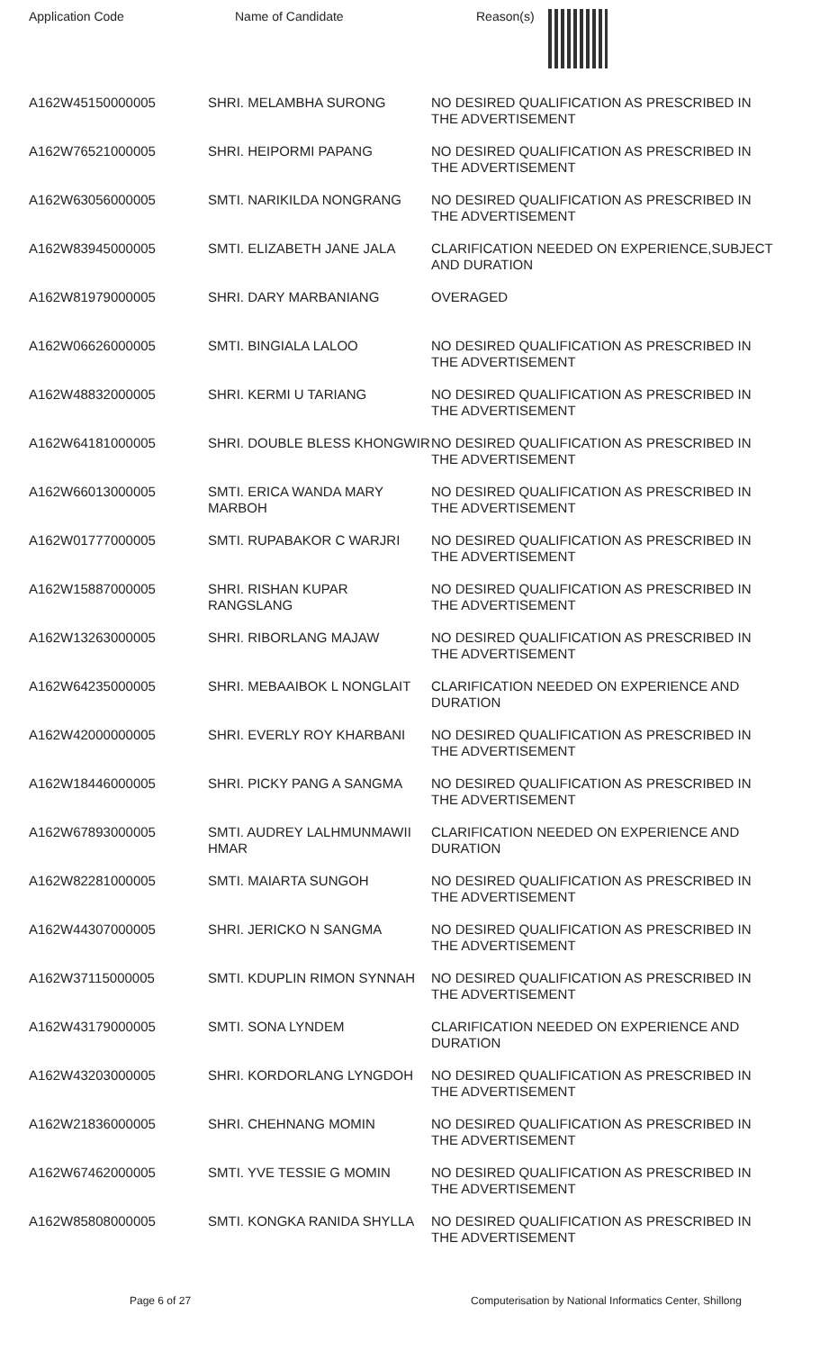| Application Code | Name of Candidate | Reason(s) |
| --- | --- | --- |
| A162W45150000005 | SHRI. MELAMBHA SURONG | NO DESIRED QUALIFICATION AS PRESCRIBED IN THE ADVERTISEMENT |
| A162W76521000005 | SHRI. HEIPORMI PAPANG | NO DESIRED QUALIFICATION AS PRESCRIBED IN THE ADVERTISEMENT |
| A162W63056000005 | SMTI. NARIKILDA NONGRANG | NO DESIRED QUALIFICATION AS PRESCRIBED IN THE ADVERTISEMENT |
| A162W83945000005 | SMTI. ELIZABETH JANE JALA | CLARIFICATION NEEDED ON EXPERIENCE,SUBJECT AND DURATION |
| A162W81979000005 | SHRI. DARY MARBANIANG | OVERAGED |
| A162W06626000005 | SMTI. BINGIALA LALOO | NO DESIRED QUALIFICATION AS PRESCRIBED IN THE ADVERTISEMENT |
| A162W48832000005 | SHRI. KERMI U TARIANG | NO DESIRED QUALIFICATION AS PRESCRIBED IN THE ADVERTISEMENT |
| A162W64181000005 | SHRI. DOUBLE BLESS KHONGWIR | NO DESIRED QUALIFICATION AS PRESCRIBED IN THE ADVERTISEMENT |
| A162W66013000005 | SMTI. ERICA WANDA MARY MARBOH | NO DESIRED QUALIFICATION AS PRESCRIBED IN THE ADVERTISEMENT |
| A162W01777000005 | SMTI. RUPABAKOR C WARJRI | NO DESIRED QUALIFICATION AS PRESCRIBED IN THE ADVERTISEMENT |
| A162W15887000005 | SHRI. RISHAN KUPAR RANGSLANG | NO DESIRED QUALIFICATION AS PRESCRIBED IN THE ADVERTISEMENT |
| A162W13263000005 | SHRI. RIBORLANG MAJAW | NO DESIRED QUALIFICATION AS PRESCRIBED IN THE ADVERTISEMENT |
| A162W64235000005 | SHRI. MEBAAIBOK L NONGLAIT | CLARIFICATION NEEDED ON EXPERIENCE AND DURATION |
| A162W42000000005 | SHRI. EVERLY ROY KHARBANI | NO DESIRED QUALIFICATION AS PRESCRIBED IN THE ADVERTISEMENT |
| A162W18446000005 | SHRI. PICKY PANG A SANGMA | NO DESIRED QUALIFICATION AS PRESCRIBED IN THE ADVERTISEMENT |
| A162W67893000005 | SMTI. AUDREY LALHMUNMAWII HMAR | CLARIFICATION NEEDED ON EXPERIENCE AND DURATION |
| A162W82281000005 | SMTI. MAIARTA SUNGOH | NO DESIRED QUALIFICATION AS PRESCRIBED IN THE ADVERTISEMENT |
| A162W44307000005 | SHRI. JERICKO N SANGMA | NO DESIRED QUALIFICATION AS PRESCRIBED IN THE ADVERTISEMENT |
| A162W37115000005 | SMTI. KDUPLIN RIMON SYNNAH | NO DESIRED QUALIFICATION AS PRESCRIBED IN THE ADVERTISEMENT |
| A162W43179000005 | SMTI. SONA LYNDEM | CLARIFICATION NEEDED ON EXPERIENCE AND DURATION |
| A162W43203000005 | SHRI. KORDORLANG LYNGDOH | NO DESIRED QUALIFICATION AS PRESCRIBED IN THE ADVERTISEMENT |
| A162W21836000005 | SHRI. CHEHNANG MOMIN | NO DESIRED QUALIFICATION AS PRESCRIBED IN THE ADVERTISEMENT |
| A162W67462000005 | SMTI. YVE TESSIE G MOMIN | NO DESIRED QUALIFICATION AS PRESCRIBED IN THE ADVERTISEMENT |
| A162W85808000005 | SMTI. KONGKA RANIDA SHYLLA | NO DESIRED QUALIFICATION AS PRESCRIBED IN THE ADVERTISEMENT |
Page 6 of 27 Computerisation by National Informatics Center, Shillong